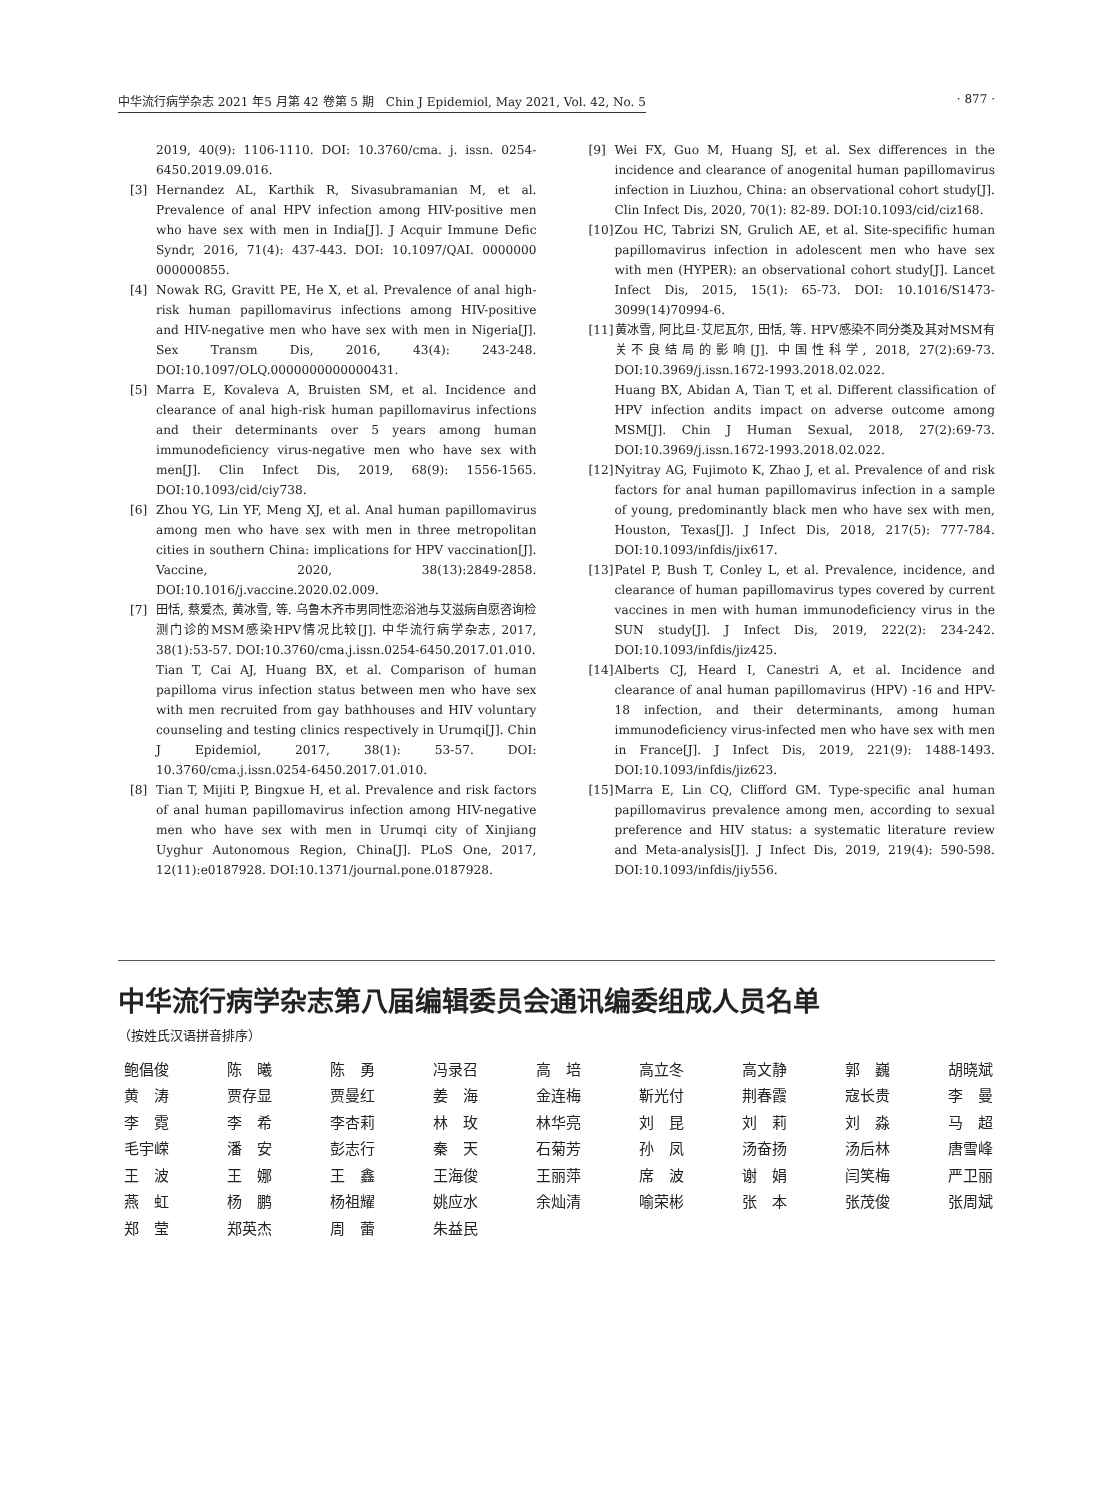中华流行病学杂志 2021 年5 月第 42 卷第 5 期　Chin J Epidemiol, May 2021, Vol. 42, No. 5 · 877 ·
2019, 40(9): 1106-1110. DOI: 10.3760/cma. j. issn. 0254-6450.2019.09.016.
[3] Hernandez AL, Karthik R, Sivasubramanian M, et al. Prevalence of anal HPV infection among HIV-positive men who have sex with men in India[J]. J Acquir Immune Defic Syndr, 2016, 71(4): 437-443. DOI: 10.1097/QAI. 0000000 000000855.
[4] Nowak RG, Gravitt PE, He X, et al. Prevalence of anal high-risk human papillomavirus infections among HIV-positive and HIV-negative men who have sex with men in Nigeria[J]. Sex Transm Dis, 2016, 43(4): 243-248. DOI:10.1097/OLQ.0000000000000431.
[5] Marra E, Kovaleva A, Bruisten SM, et al. Incidence and clearance of anal high-risk human papillomavirus infections and their determinants over 5 years among human immunodeficiency virus-negative men who have sex with men[J]. Clin Infect Dis, 2019, 68(9): 1556-1565. DOI:10.1093/cid/ciy738.
[6] Zhou YG, Lin YF, Meng XJ, et al. Anal human papillomavirus among men who have sex with men in three metropolitan cities in southern China: implications for HPV vaccination[J]. Vaccine, 2020, 38(13):2849-2858. DOI:10.1016/j.vaccine.2020.02.009.
[7] 田恬, 蔡爱杰, 黄冰雪, 等. 乌鲁木齐市男同性恋浴池与艾滋病自愿咨询检测门诊的MSM感染HPV情况比较[J]. 中华流行病学杂志, 2017, 38(1):53-57. DOI:10.3760/cma.j.issn.0254-6450.2017.01.010.
Tian T, Cai AJ, Huang BX, et al. Comparison of human papilloma virus infection status between men who have sex with men recruited from gay bathhouses and HIV voluntary counseling and testing clinics respectively in Urumqi[J]. Chin J Epidemiol, 2017, 38(1): 53-57. DOI: 10.3760/cma.j.issn.0254-6450.2017.01.010.
[8] Tian T, Mijiti P, Bingxue H, et al. Prevalence and risk factors of anal human papillomavirus infection among HIV-negative men who have sex with men in Urumqi city of Xinjiang Uyghur Autonomous Region, China[J]. PLoS One, 2017, 12(11):e0187928. DOI:10.1371/journal.pone.0187928.
[9] Wei FX, Guo M, Huang SJ, et al. Sex differences in the incidence and clearance of anogenital human papillomavirus infection in Liuzhou, China: an observational cohort study[J]. Clin Infect Dis, 2020, 70(1): 82-89. DOI:10.1093/cid/ciz168.
[10] Zou HC, Tabrizi SN, Grulich AE, et al. Site-specifific human papillomavirus infection in adolescent men who have sex with men (HYPER): an observational cohort study[J]. Lancet Infect Dis, 2015, 15(1): 65-73. DOI: 10.1016/S1473-3099(14)70994-6.
[11] 黄冰雪, 阿比旦·艾尼瓦尔, 田恬, 等. HPV感染不同分类及其对MSM有关不良结局的影响[J]. 中国性科学, 2018, 27(2):69-73. DOI:10.3969/j.issn.1672-1993.2018.02.022.
Huang BX, Abidan A, Tian T, et al. Different classification of HPV infection andits impact on adverse outcome among MSM[J]. Chin J Human Sexual, 2018, 27(2):69-73. DOI:10.3969/j.issn.1672-1993.2018.02.022.
[12] Nyitray AG, Fujimoto K, Zhao J, et al. Prevalence of and risk factors for anal human papillomavirus infection in a sample of young, predominantly black men who have sex with men, Houston, Texas[J]. J Infect Dis, 2018, 217(5): 777-784. DOI:10.1093/infdis/jix617.
[13] Patel P, Bush T, Conley L, et al. Prevalence, incidence, and clearance of human papillomavirus types covered by current vaccines in men with human immunodeficiency virus in the SUN study[J]. J Infect Dis, 2019, 222(2): 234-242. DOI:10.1093/infdis/jiz425.
[14] Alberts CJ, Heard I, Canestri A, et al. Incidence and clearance of anal human papillomavirus (HPV) -16 and HPV-18 infection, and their determinants, among human immunodeficiency virus-infected men who have sex with men in France[J]. J Infect Dis, 2019, 221(9): 1488-1493. DOI:10.1093/infdis/jiz623.
[15] Marra E, Lin CQ, Clifford GM. Type-specific anal human papillomavirus prevalence among men, according to sexual preference and HIV status: a systematic literature review and Meta-analysis[J]. J Infect Dis, 2019, 219(4): 590-598. DOI:10.1093/infdis/jiy556.
中华流行病学杂志第八届编辑委员会通讯编委组成人员名单
（按姓氏汉语拼音排序）
| 鲍倡俊 | 陈 曦 | 陈 勇 | 冯录召 | 高 培 | 高立冬 | 高文静 | 郭 巍 | 胡晓斌 |
| 黄 涛 | 贾存显 | 贾曼红 | 姜 海 | 金连梅 | 靳光付 | 荆春霞 | 寇长贵 | 李 曼 |
| 李 霓 | 李 希 | 李杏莉 | 林 玫 | 林华亮 | 刘 昆 | 刘 莉 | 刘 淼 | 马 超 |
| 毛宇嵘 | 潘 安 | 彭志行 | 秦 天 | 石菊芳 | 孙 凤 | 汤奋扬 | 汤后林 | 唐雪峰 |
| 王 波 | 王 娜 | 王 鑫 | 王海俊 | 王丽萍 | 席 波 | 谢 娟 | 闫笑梅 | 严卫丽 |
| 燕 虹 | 杨 鹏 | 杨祖耀 | 姚应水 | 余灿清 | 喻荣彬 | 张 本 | 张茂俊 | 张周斌 |
| 郑 莹 | 郑英杰 | 周 蕾 | 朱益民 | | | | | |